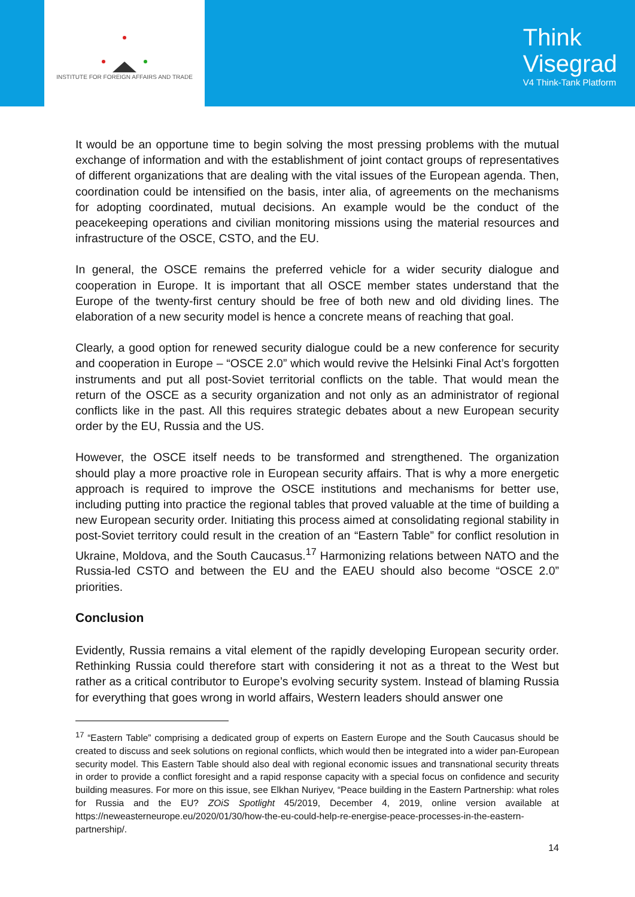INSTITUTE FOR FOREIGN AFFAIRS AND TRADE
Think
Visegrad
V4 Think-Tank Platform
It would be an opportune time to begin solving the most pressing problems with the mutual exchange of information and with the establishment of joint contact groups of representatives of different organizations that are dealing with the vital issues of the European agenda. Then, coordination could be intensified on the basis, inter alia, of agreements on the mechanisms for adopting coordinated, mutual decisions. An example would be the conduct of the peacekeeping operations and civilian monitoring missions using the material resources and infrastructure of the OSCE, CSTO, and the EU.
In general, the OSCE remains the preferred vehicle for a wider security dialogue and cooperation in Europe. It is important that all OSCE member states understand that the Europe of the twenty-first century should be free of both new and old dividing lines. The elaboration of a new security model is hence a concrete means of reaching that goal.
Clearly, a good option for renewed security dialogue could be a new conference for security and cooperation in Europe – “OSCE 2.0” which would revive the Helsinki Final Act’s forgotten instruments and put all post-Soviet territorial conflicts on the table. That would mean the return of the OSCE as a security organization and not only as an administrator of regional conflicts like in the past. All this requires strategic debates about a new European security order by the EU, Russia and the US.
However, the OSCE itself needs to be transformed and strengthened. The organization should play a more proactive role in European security affairs. That is why a more energetic approach is required to improve the OSCE institutions and mechanisms for better use, including putting into practice the regional tables that proved valuable at the time of building a new European security order. Initiating this process aimed at consolidating regional stability in post-Soviet territory could result in the creation of an “Eastern Table” for conflict resolution in Ukraine, Moldova, and the South Caucasus.<sup>17</sup> Harmonizing relations between NATO and the Russia-led CSTO and between the EU and the EAEU should also become “OSCE 2.0” priorities.
Conclusion
Evidently, Russia remains a vital element of the rapidly developing European security order. Rethinking Russia could therefore start with considering it not as a threat to the West but rather as a critical contributor to Europe’s evolving security system. Instead of blaming Russia for everything that goes wrong in world affairs, Western leaders should answer one
<sup>17</sup> “Eastern Table” comprising a dedicated group of experts on Eastern Europe and the South Caucasus should be created to discuss and seek solutions on regional conflicts, which would then be integrated into a wider pan-European security model. This Eastern Table should also deal with regional economic issues and transnational security threats in order to provide a conflict foresight and a rapid response capacity with a special focus on confidence and security building measures. For more on this issue, see Elkhan Nuriyev, “Peace building in the Eastern Partnership: what roles for Russia and the EU? ZOiS Spotlight 45/2019, December 4, 2019, online version available at https://neweasterneurope.eu/2020/01/30/how-the-eu-could-help-re-energise-peace-processes-in-the-eastern-partnership/.
14